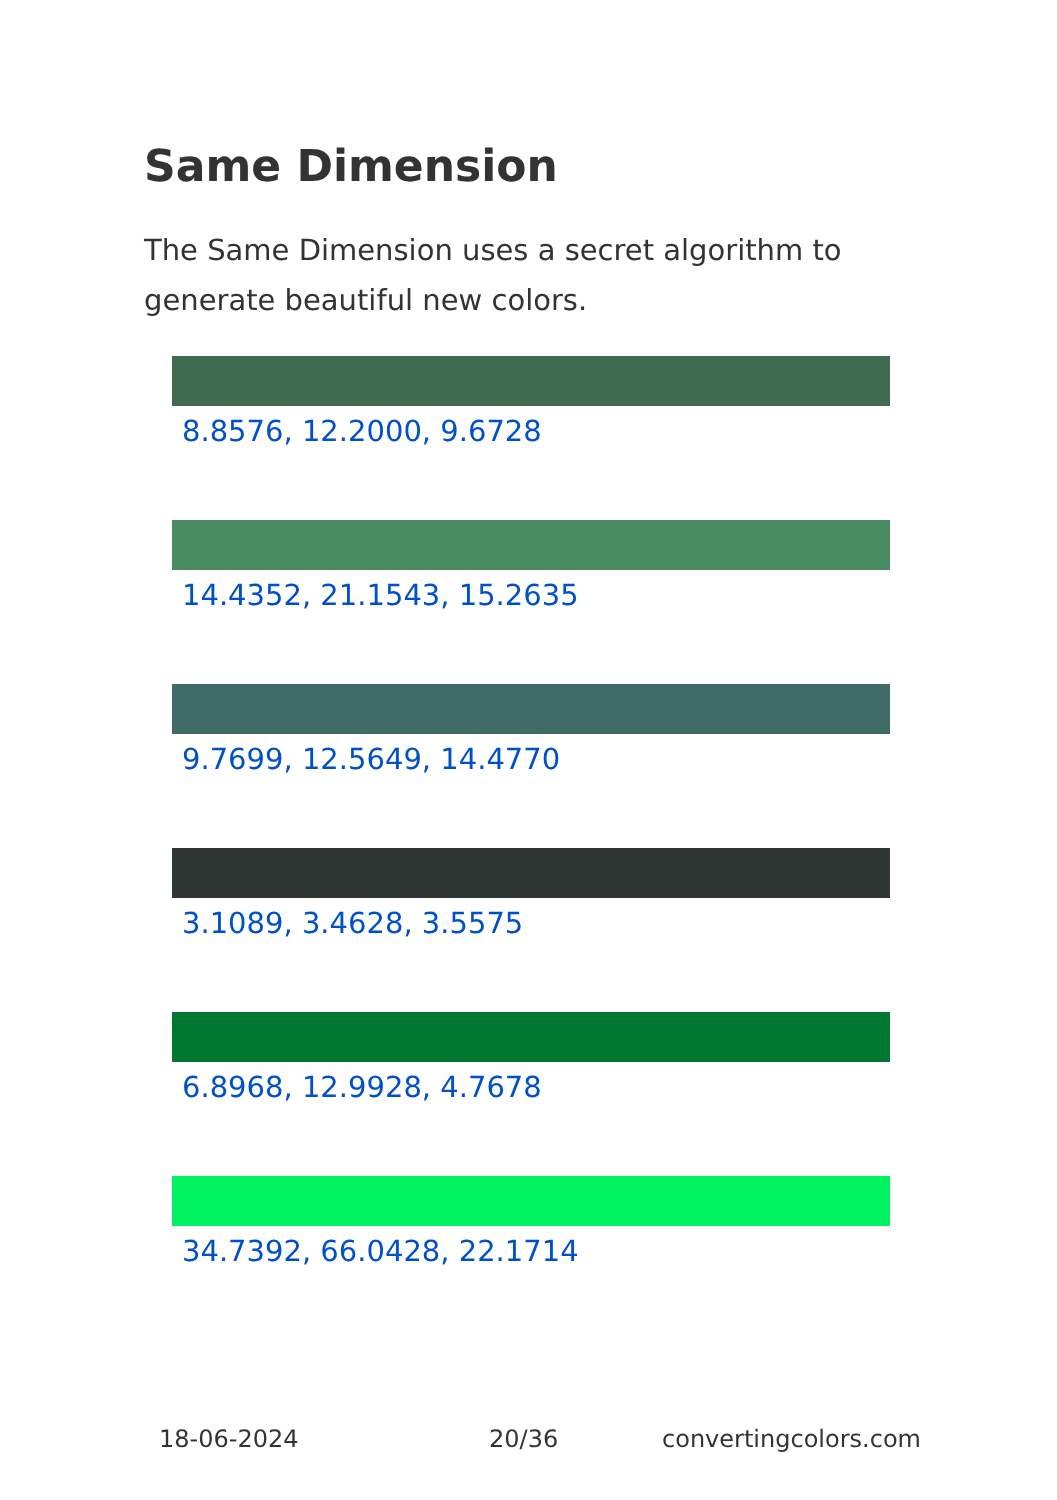Same Dimension
The Same Dimension uses a secret algorithm to generate beautiful new colors.
8.8576, 12.2000, 9.6728
14.4352, 21.1543, 15.2635
9.7699, 12.5649, 14.4770
3.1089, 3.4628, 3.5575
6.8968, 12.9928, 4.7678
34.7392, 66.0428, 22.1714
18-06-2024 20/36 convertingcolors.com